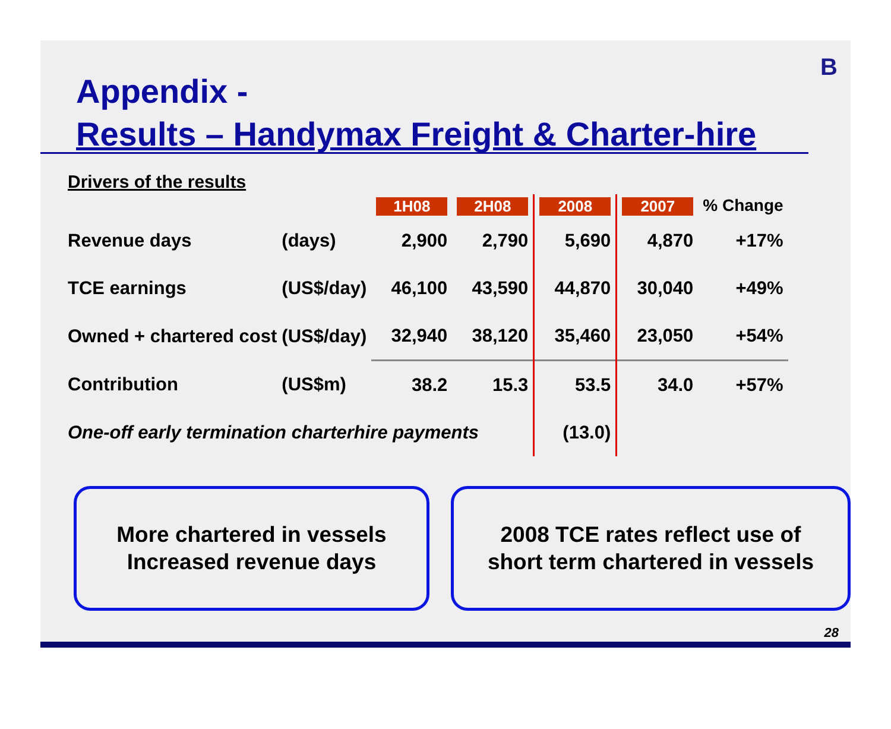B
Appendix -
Results – Handymax Freight & Charter-hire
Drivers of the results
| | | 1H08 | 2H08 | 2008 | 2007 | % Change |
| --- | --- | --- | --- | --- | --- | --- |
| Revenue days | (days) | 2,900 | 2,790 | 5,690 | 4,870 | +17% |
| TCE earnings | (US$/day) | 46,100 | 43,590 | 44,870 | 30,040 | +49% |
| Owned + chartered cost | (US$/day) | 32,940 | 38,120 | 35,460 | 23,050 | +54% |
| Contribution | (US$m) | 38.2 | 15.3 | 53.5 | 34.0 | +57% |
| One-off early termination charterhire payments | | | | (13.0) | | |
More chartered in vessels
Increased revenue days
2008 TCE rates reflect use of
short term chartered in vessels
28